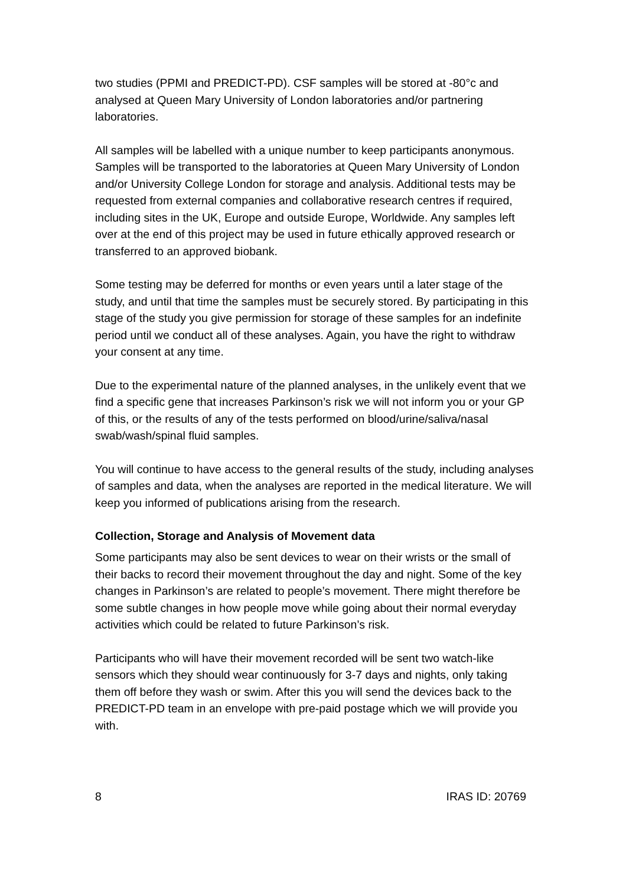two studies (PPMI and PREDICT-PD). CSF samples will be stored at -80°c and analysed at Queen Mary University of London laboratories and/or partnering laboratories.
All samples will be labelled with a unique number to keep participants anonymous. Samples will be transported to the laboratories at Queen Mary University of London and/or University College London for storage and analysis. Additional tests may be requested from external companies and collaborative research centres if required, including sites in the UK, Europe and outside Europe, Worldwide. Any samples left over at the end of this project may be used in future ethically approved research or transferred to an approved biobank.
Some testing may be deferred for months or even years until a later stage of the study, and until that time the samples must be securely stored. By participating in this stage of the study you give permission for storage of these samples for an indefinite period until we conduct all of these analyses. Again, you have the right to withdraw your consent at any time.
Due to the experimental nature of the planned analyses, in the unlikely event that we find a specific gene that increases Parkinson’s risk we will not inform you or your GP of this, or the results of any of the tests performed on blood/urine/saliva/nasal swab/wash/spinal fluid samples.
You will continue to have access to the general results of the study, including analyses of samples and data, when the analyses are reported in the medical literature. We will keep you informed of publications arising from the research.
Collection, Storage and Analysis of Movement data
Some participants may also be sent devices to wear on their wrists or the small of their backs to record their movement throughout the day and night. Some of the key changes in Parkinson’s are related to people’s movement. There might therefore be some subtle changes in how people move while going about their normal everyday activities which could be related to future Parkinson’s risk.
Participants who will have their movement recorded will be sent two watch-like sensors which they should wear continuously for 3-7 days and nights, only taking them off before they wash or swim. After this you will send the devices back to the PREDICT-PD team in an envelope with pre-paid postage which we will provide you with.
8 IRAS ID: 20769